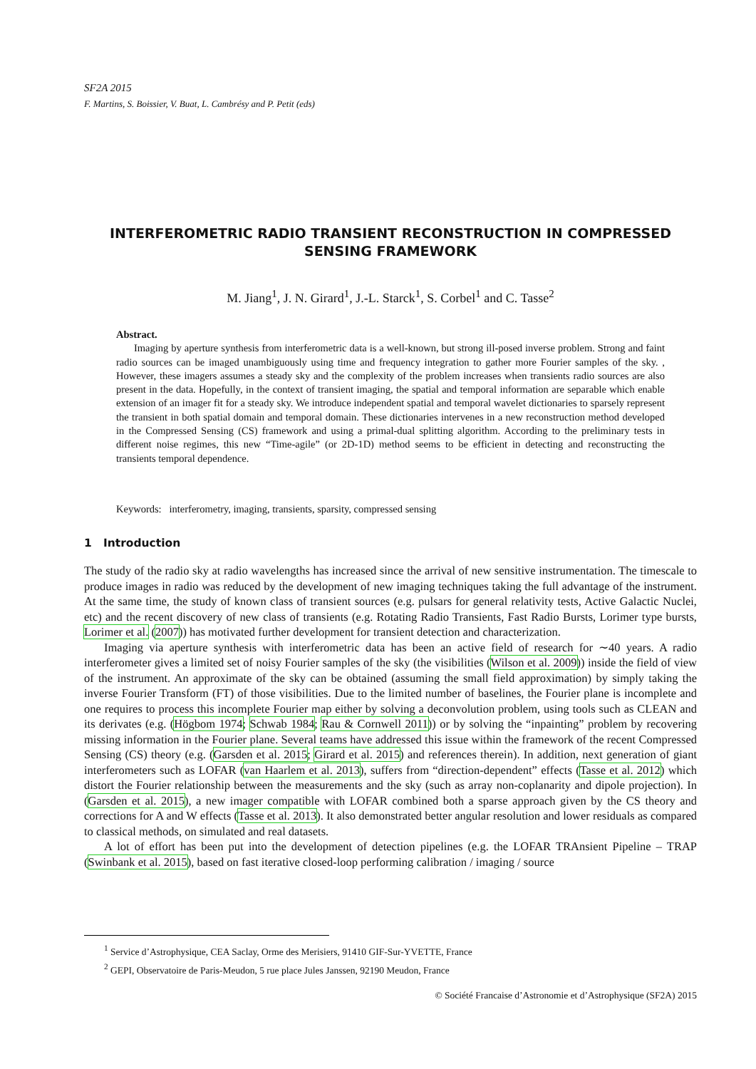SF2A 2015
F. Martins, S. Boissier, V. Buat, L. Cambrésy and P. Petit (eds)
INTERFEROMETRIC RADIO TRANSIENT RECONSTRUCTION IN COMPRESSED SENSING FRAMEWORK
M. Jiang<sup>1</sup>, J. N. Girard<sup>1</sup>, J.-L. Starck<sup>1</sup>, S. Corbel<sup>1</sup> and C. Tasse<sup>2</sup>
Abstract.
Imaging by aperture synthesis from interferometric data is a well-known, but strong ill-posed inverse problem. Strong and faint radio sources can be imaged unambiguously using time and frequency integration to gather more Fourier samples of the sky. , However, these imagers assumes a steady sky and the complexity of the problem increases when transients radio sources are also present in the data. Hopefully, in the context of transient imaging, the spatial and temporal information are separable which enable extension of an imager fit for a steady sky. We introduce independent spatial and temporal wavelet dictionaries to sparsely represent the transient in both spatial domain and temporal domain. These dictionaries intervenes in a new reconstruction method developed in the Compressed Sensing (CS) framework and using a primal-dual splitting algorithm. According to the preliminary tests in different noise regimes, this new “Time-agile” (or 2D-1D) method seems to be efficient in detecting and reconstructing the transients temporal dependence.
Keywords: interferometry, imaging, transients, sparsity, compressed sensing
1 Introduction
The study of the radio sky at radio wavelengths has increased since the arrival of new sensitive instrumentation. The timescale to produce images in radio was reduced by the development of new imaging techniques taking the full advantage of the instrument. At the same time, the study of known class of transient sources (e.g. pulsars for general relativity tests, Active Galactic Nuclei, etc) and the recent discovery of new class of transients (e.g. Rotating Radio Transients, Fast Radio Bursts, Lorimer type bursts, Lorimer et al. (2007)) has motivated further development for transient detection and characterization.
Imaging via aperture synthesis with interferometric data has been an active field of research for ∼40 years. A radio interferometer gives a limited set of noisy Fourier samples of the sky (the visibilities (Wilson et al. 2009)) inside the field of view of the instrument. An approximate of the sky can be obtained (assuming the small field approximation) by simply taking the inverse Fourier Transform (FT) of those visibilities. Due to the limited number of baselines, the Fourier plane is incomplete and one requires to process this incomplete Fourier map either by solving a deconvolution problem, using tools such as CLEAN and its derivates (e.g. (Högbom 1974; Schwab 1984; Rau & Cornwell 2011)) or by solving the “inpainting” problem by recovering missing information in the Fourier plane. Several teams have addressed this issue within the framework of the recent Compressed Sensing (CS) theory (e.g. (Garsden et al. 2015; Girard et al. 2015) and references therein). In addition, next generation of giant interferometers such as LOFAR (van Haarlem et al. 2013), suffers from “direction-dependent” effects (Tasse et al. 2012) which distort the Fourier relationship between the measurements and the sky (such as array non-coplanarity and dipole projection). In (Garsden et al. 2015), a new imager compatible with LOFAR combined both a sparse approach given by the CS theory and corrections for A and W effects (Tasse et al. 2013). It also demonstrated better angular resolution and lower residuals as compared to classical methods, on simulated and real datasets.
A lot of effort has been put into the development of detection pipelines (e.g. the LOFAR TRAnsient Pipeline – TRAP (Swinbank et al. 2015), based on fast iterative closed-loop performing calibration / imaging / source
<sup>1</sup> Service d’Astrophysique, CEA Saclay, Orme des Merisiers, 91410 GIF-Sur-YVETTE, France
<sup>2</sup> GEPI, Observatoire de Paris-Meudon, 5 rue place Jules Janssen, 92190 Meudon, France
© Société Francaise d’Astronomie et d’Astrophysique (SF2A) 2015